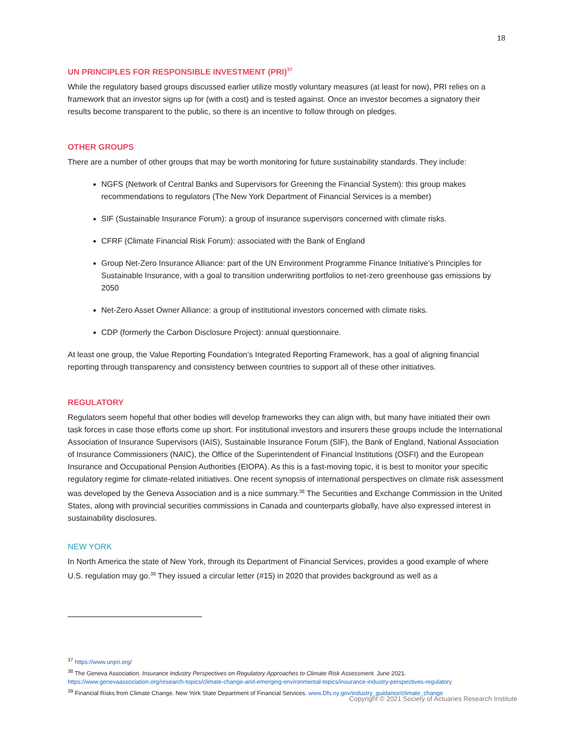18
UN PRINCIPLES FOR RESPONSIBLE INVESTMENT (PRI)<sup>37</sup>
While the regulatory based groups discussed earlier utilize mostly voluntary measures (at least for now), PRI relies on a framework that an investor signs up for (with a cost) and is tested against. Once an investor becomes a signatory their results become transparent to the public, so there is an incentive to follow through on pledges.
OTHER GROUPS
There are a number of other groups that may be worth monitoring for future sustainability standards. They include:
NGFS (Network of Central Banks and Supervisors for Greening the Financial System): this group makes recommendations to regulators (The New York Department of Financial Services is a member)
SIF (Sustainable Insurance Forum): a group of insurance supervisors concerned with climate risks.
CFRF (Climate Financial Risk Forum): associated with the Bank of England
Group Net-Zero Insurance Alliance: part of the UN Environment Programme Finance Initiative’s Principles for Sustainable Insurance, with a goal to transition underwriting portfolios to net-zero greenhouse gas emissions by 2050
Net-Zero Asset Owner Alliance: a group of institutional investors concerned with climate risks.
CDP (formerly the Carbon Disclosure Project): annual questionnaire.
At least one group, the Value Reporting Foundation’s Integrated Reporting Framework, has a goal of aligning financial reporting through transparency and consistency between countries to support all of these other initiatives.
REGULATORY
Regulators seem hopeful that other bodies will develop frameworks they can align with, but many have initiated their own task forces in case those efforts come up short. For institutional investors and insurers these groups include the International Association of Insurance Supervisors (IAIS), Sustainable Insurance Forum (SIF), the Bank of England, National Association of Insurance Commissioners (NAIC), the Office of the Superintendent of Financial Institutions (OSFI) and the European Insurance and Occupational Pension Authorities (EIOPA). As this is a fast-moving topic, it is best to monitor your specific regulatory regime for climate-related initiatives. One recent synopsis of international perspectives on climate risk assessment was developed by the Geneva Association and is a nice summary.<sup>38</sup> The Securities and Exchange Commission in the United States, along with provincial securities commissions in Canada and counterparts globally, have also expressed interest in sustainability disclosures.
NEW YORK
In North America the state of New York, through its Department of Financial Services, provides a good example of where U.S. regulation may go.<sup>39</sup> They issued a circular letter (#15) in 2020 that provides background as well as a
<sup>37</sup> https://www.unpri.org/
<sup>38</sup> The Geneva Association. Insurance Industry Perspectives on Regulatory Approaches to Climate Risk Assessment. June 2021.
https://www.genevaassociation.org/research-topics/climate-change-and-emerging-environmental-topics/insurance-industry-perspectives-regulatory
<sup>39</sup> Financial Risks from Climate Change. New York State Department of Financial Services. www.Dfs.ny.gov/industry_guidance/climate_change
Copyright © 2021 Society of Actuaries Research Institute